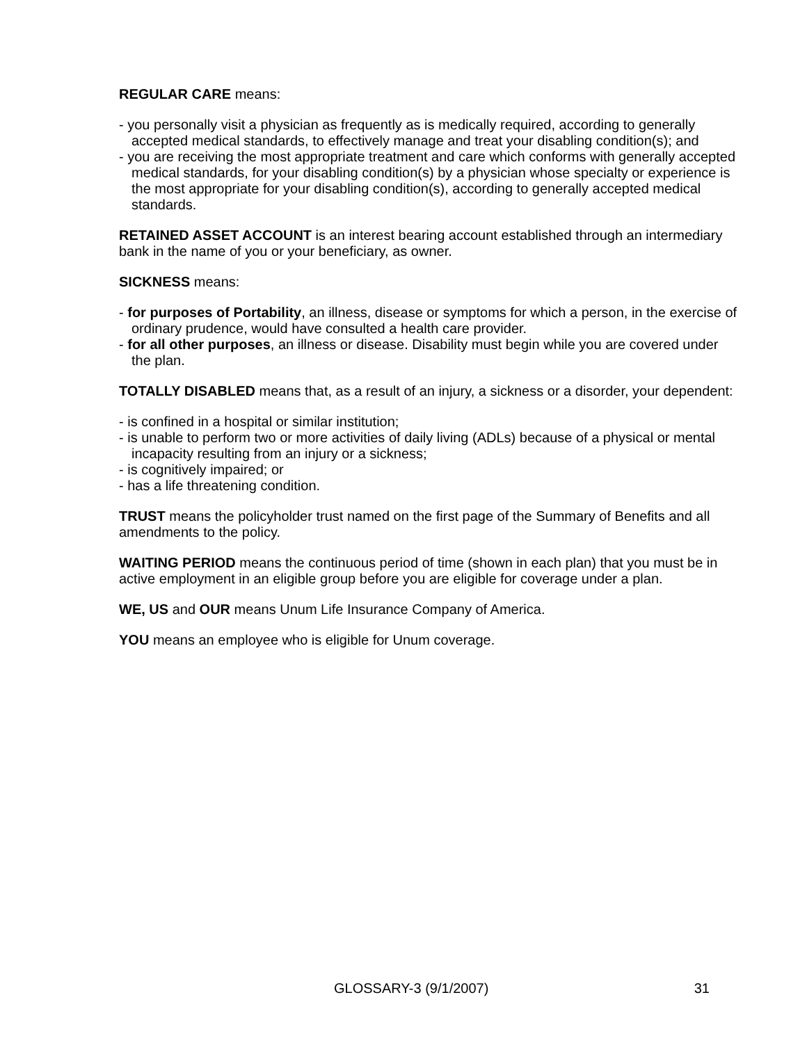REGULAR CARE means:
- you personally visit a physician as frequently as is medically required, according to generally accepted medical standards, to effectively manage and treat your disabling condition(s); and
- you are receiving the most appropriate treatment and care which conforms with generally accepted medical standards, for your disabling condition(s) by a physician whose specialty or experience is the most appropriate for your disabling condition(s), according to generally accepted medical standards.
RETAINED ASSET ACCOUNT is an interest bearing account established through an intermediary bank in the name of you or your beneficiary, as owner.
SICKNESS means:
- for purposes of Portability, an illness, disease or symptoms for which a person, in the exercise of ordinary prudence, would have consulted a health care provider.
- for all other purposes, an illness or disease. Disability must begin while you are covered under the plan.
TOTALLY DISABLED means that, as a result of an injury, a sickness or a disorder, your dependent:
- is confined in a hospital or similar institution;
- is unable to perform two or more activities of daily living (ADLs) because of a physical or mental incapacity resulting from an injury or a sickness;
- is cognitively impaired; or
- has a life threatening condition.
TRUST means the policyholder trust named on the first page of the Summary of Benefits and all amendments to the policy.
WAITING PERIOD means the continuous period of time (shown in each plan) that you must be in active employment in an eligible group before you are eligible for coverage under a plan.
WE, US and OUR means Unum Life Insurance Company of America.
YOU means an employee who is eligible for Unum coverage.
GLOSSARY-3 (9/1/2007) 31